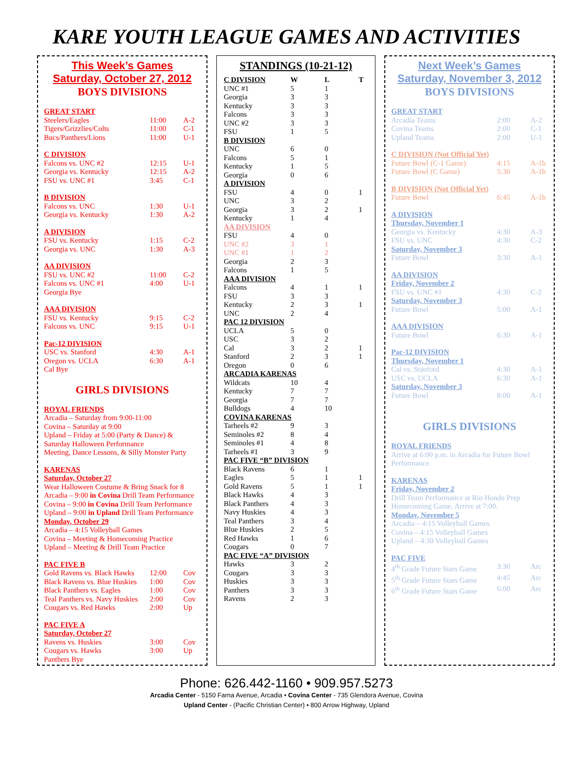KARE YOUTH LEAGUE GAMES AND ACTIVITIES
This Week’s Games
Saturday, October 27, 2012
BOYS DIVISIONS
GREAT START
| Steelers/Eagles | 11:00 | A-2 |
| Tigers/Grizzlies/Colts | 11:00 | C-1 |
| Bucs/Panthers/Lions | 11:00 | U-1 |
C DIVISION
| Falcons vs. UNC #2 | 12:15 | U-1 |
| Georgia vs. Kentucky | 12:15 | A-2 |
| FSU vs. UNC #1 | 3:45 | C-1 |
B DIVISION
| Falcons vs. UNC | 1:30 | U-1 |
| Georgia vs. Kentucky | 1:30 | A-2 |
A DIVISION
| FSU vs. Kentucky | 1:15 | C-2 |
| Georgia vs. UNC | 1:30 | A-3 |
AA DIVISION
| FSU vs. UNC #2 | 11:00 | C-2 |
| Falcons vs. UNC #1 | 4:00 | U-1 |
| Georgia Bye | | |
AAA DIVISION
| FSU vs. Kentucky | 9:15 | C-2 |
| Falcons vs. UNC | 9:15 | U-1 |
Pac-12 DIVISION
| USC vs. Stanford | 4:30 | A-1 |
| Oregon vs. UCLA | 6:30 | A-1 |
| Cal Bye | | |
GIRLS DIVISIONS
ROYAL FRIENDS
Arcadia – Saturday from 9:00-11:00
Covina – Saturday at 9:00
Upland – Friday at 5:00 (Party & Dance) & Saturday Halloween Performance
Meeting, Dance Lessons, & Silly Monster Party
KARENAS
Saturday, October 27
Wear Halloween Costume & Bring Snack for 8
Arcadia – 9:00 in Covina Drill Team Performance
Covina – 9:00 in Covina Drill Team Performance
Upland – 9:00 in Upland Drill Team Performance
Monday, October 29
Arcadia – 4:15 Volleyball Games
Covina – Meeting & Homecoming Practice
Upland – Meeting & Drill Team Practice
PAC FIVE B
| Gold Ravens vs. Black Hawks | 12:00 | Cov |
| Black Ravens vs. Blue Huskies | 1:00 | Cov |
| Black Panthers vs. Eagles | 1:00 | Cov |
| Teal Panthers vs. Navy Huskies | 2:00 | Cov |
| Cougars vs. Red Hawks | 2:00 | Up |
PAC FIVE A
Saturday, October 27
| Ravens vs. Huskies | 3:00 | Cov |
| Cougars vs. Hawks | 3:00 | Up |
| Panthers Bye | | |
STANDINGS (10-21-12)
| C DIVISION | W | L | T |
| UNC #1 | 5 | 1 | |
| Georgia | 3 | 3 | |
| Kentucky | 3 | 3 | |
| Falcons | 3 | 3 | |
| UNC #2 | 3 | 3 | |
| FSU | 1 | 5 | |
| B DIVISION | | | |
| UNC | 6 | 0 | |
| Falcons | 5 | 1 | |
| Kentucky | 1 | 5 | |
| Georgia | 0 | 6 | |
| A DIVISION | | | |
| FSU | 4 | 0 | 1 |
| UNC | 3 | 2 | |
| Georgia | 3 | 2 | 1 |
| Kentucky | 1 | 4 | |
| AA DIVISION | | | |
| FSU | 4 | 0 | |
| UNC #2 | 3 | 1 | |
| UNC #1 | 1 | 2 | |
| Georgia | 2 | 3 | |
| Falcons | 1 | 5 | |
| AAA DIVISION | | | |
| Falcons | 4 | 1 | 1 |
| FSU | 3 | 3 | |
| Kentucky | 2 | 3 | 1 |
| UNC | 2 | 4 | |
| PAC 12 DIVISION | | | |
| UCLA | 5 | 0 | |
| USC | 3 | 2 | |
| Cal | 3 | 2 | 1 |
| Stanford | 2 | 3 | 1 |
| Oregon | 0 | 6 | |
| ARCADIA KARENAS | | | |
| Wildcats | 10 | 4 | |
| Kentucky | 7 | 7 | |
| Georgia | 7 | 7 | |
| Bulldogs | 4 | 10 | |
| COVINA KARENAS | | | |
| Tarheels #2 | 9 | 3 | |
| Seminoles #2 | 8 | 4 | |
| Seminoles #1 | 4 | 8 | |
| Tarheels #1 | 3 | 9 | |
| PAC FIVE “B” DIVISION | | | |
| Black Ravens | 6 | 1 | |
| Eagles | 5 | 1 | 1 |
| Gold Ravens | 5 | 1 | 1 |
| Black Hawks | 4 | 3 | |
| Black Panthers | 4 | 3 | |
| Navy Huskies | 4 | 3 | |
| Teal Panthers | 3 | 4 | |
| Blue Huskies | 2 | 5 | |
| Red Hawks | 1 | 6 | |
| Cougars | 0 | 7 | |
| PAC FIVE “A” DIVISION | | | |
| Hawks | 3 | 2 | |
| Cougars | 3 | 3 | |
| Huskies | 3 | 3 | |
| Panthers | 3 | 3 | |
| Ravens | 2 | 3 | |
Next Week’s Games
Saturday, November 3, 2012
BOYS DIVISIONS
GREAT START
| Arcadia Teams | 2:00 | A-2 |
| Covina Teams | 2:00 | C-1 |
| Upland Teams | 2:00 | U-1 |
C DIVISION (Not Official Yet)
| Future Bowl (C-1 Game) | 4:15 | A-1b |
| Future Bowl (C Game) | 5:30 | A-1b |
B DIVISION (Not Official Yet)
| Future Bowl | 6:45 | A-1b |
A DIVISION
Thursday, November 1
| Georgia vs. Kentucky | 4:30 | A-3 |
| FSU vs. UNC | 4:30 | C-2 |
Saturday, November 3
| Future Bowl | 3:30 | A-1 |
AA DIVISION
Friday, November 2
| FSU vs. UNC #1 | 4:30 | C-2 |
Saturday, November 3
| Future Bowl | 5:00 | A-1 |
AAA DIVISION
| Future Bowl | 6:30 | A-1 |
Pac-12 DIVISION
Thursday, November 1
| Cal vs. Stanford | 4:30 | A-1 |
| USC vs. UCLA | 6:30 | A-1 |
Saturday, November 3
| Future Bowl | 8:00 | A-1 |
GIRLS DIVISIONS
ROYAL FRIENDS
Arrive at 6:00 p.m. in Arcadia for Future Bowl Performance.
KARENAS
Friday, November 2
Drill Team Performance at Rio Hondo Prep
Homecoming Game. Arrive at 7:00.
Monday, November 5
Arcadia – 4:15 Volleyball Games
Covina – 4:15 Volleyball Games
Upland – 4:30 Volleyball Games
PAC FIVE
| 4<sup>th</sup> Grade Future Stars Game | 3:30 | Arc |
| 5<sup>th</sup> Grade Future Stars Game | 4:45 | Arc |
| 6<sup>th</sup> Grade Future Stars Game | 6:00 | Arc |
Phone: 626.442-1160 • 909.957.5273
Arcadia Center - 5150 Farna Avenue, Arcadia • Covina Center - 735 Glendora Avenue, Covina
Upland Center - (Pacific Christian Center) • 800 Arrow Highway, Upland